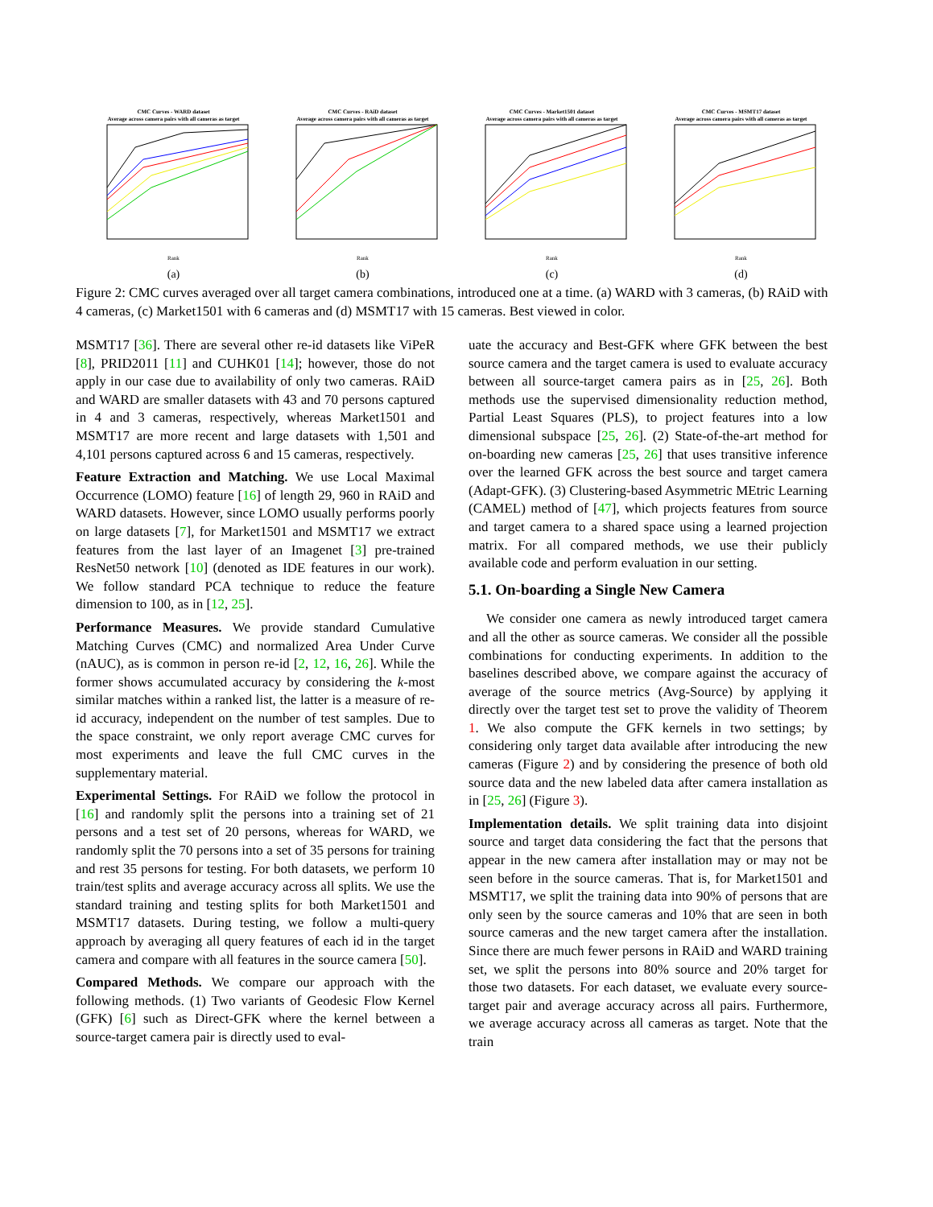CMC Curves - WARD dataset
Average across camera pairs with all cameras as target
Rank
(a)
CMC Curves - RAiD dataset
Average across camera pairs with all cameras as target
Rank
(b)
CMC Curves - Market1501 dataset
Average across camera pairs with all cameras as target
Rank
(c)
CMC Curves - MSMT17 dataset
Average across camera pairs with all cameras as target
Rank
(d)
Figure 2: CMC curves averaged over all target camera combinations, introduced one at a time. (a) WARD with 3 cameras, (b) RAiD with 4 cameras, (c) Market1501 with 6 cameras and (d) MSMT17 with 15 cameras. Best viewed in color.
MSMT17 [36]. There are several other re-id datasets like ViPeR [8], PRID2011 [11] and CUHK01 [14]; however, those do not apply in our case due to availability of only two cameras. RAiD and WARD are smaller datasets with 43 and 70 persons captured in 4 and 3 cameras, respectively, whereas Market1501 and MSMT17 are more recent and large datasets with 1,501 and 4,101 persons captured across 6 and 15 cameras, respectively.
Feature Extraction and Matching. We use Local Maximal Occurrence (LOMO) feature [16] of length 29, 960 in RAiD and WARD datasets. However, since LOMO usually performs poorly on large datasets [7], for Market1501 and MSMT17 we extract features from the last layer of an Imagenet [3] pre-trained ResNet50 network [10] (denoted as IDE features in our work). We follow standard PCA technique to reduce the feature dimension to 100, as in [12, 25].
Performance Measures. We provide standard Cumulative Matching Curves (CMC) and normalized Area Under Curve (nAUC), as is common in person re-id [2, 12, 16, 26]. While the former shows accumulated accuracy by considering the k-most similar matches within a ranked list, the latter is a measure of re-id accuracy, independent on the number of test samples. Due to the space constraint, we only report average CMC curves for most experiments and leave the full CMC curves in the supplementary material.
Experimental Settings. For RAiD we follow the protocol in [16] and randomly split the persons into a training set of 21 persons and a test set of 20 persons, whereas for WARD, we randomly split the 70 persons into a set of 35 persons for training and rest 35 persons for testing. For both datasets, we perform 10 train/test splits and average accuracy across all splits. We use the standard training and testing splits for both Market1501 and MSMT17 datasets. During testing, we follow a multi-query approach by averaging all query features of each id in the target camera and compare with all features in the source camera [50].
Compared Methods. We compare our approach with the following methods. (1) Two variants of Geodesic Flow Kernel (GFK) [6] such as Direct-GFK where the kernel between a source-target camera pair is directly used to eval-
uate the accuracy and Best-GFK where GFK between the best source camera and the target camera is used to evaluate accuracy between all source-target camera pairs as in [25, 26]. Both methods use the supervised dimensionality reduction method, Partial Least Squares (PLS), to project features into a low dimensional subspace [25, 26]. (2) State-of-the-art method for on-boarding new cameras [25, 26] that uses transitive inference over the learned GFK across the best source and target camera (Adapt-GFK). (3) Clustering-based Asymmetric MEtric Learning (CAMEL) method of [47], which projects features from source and target camera to a shared space using a learned projection matrix. For all compared methods, we use their publicly available code and perform evaluation in our setting.
5.1. On-boarding a Single New Camera
We consider one camera as newly introduced target camera and all the other as source cameras. We consider all the possible combinations for conducting experiments. In addition to the baselines described above, we compare against the accuracy of average of the source metrics (Avg-Source) by applying it directly over the target test set to prove the validity of Theorem 1. We also compute the GFK kernels in two settings; by considering only target data available after introducing the new cameras (Figure 2) and by considering the presence of both old source data and the new labeled data after camera installation as in [25, 26] (Figure 3).
Implementation details. We split training data into disjoint source and target data considering the fact that the persons that appear in the new camera after installation may or may not be seen before in the source cameras. That is, for Market1501 and MSMT17, we split the training data into 90% of persons that are only seen by the source cameras and 10% that are seen in both source cameras and the new target camera after the installation. Since there are much fewer persons in RAiD and WARD training set, we split the persons into 80% source and 20% target for those two datasets. For each dataset, we evaluate every source-target pair and average accuracy across all pairs. Furthermore, we average accuracy across all cameras as target. Note that the train